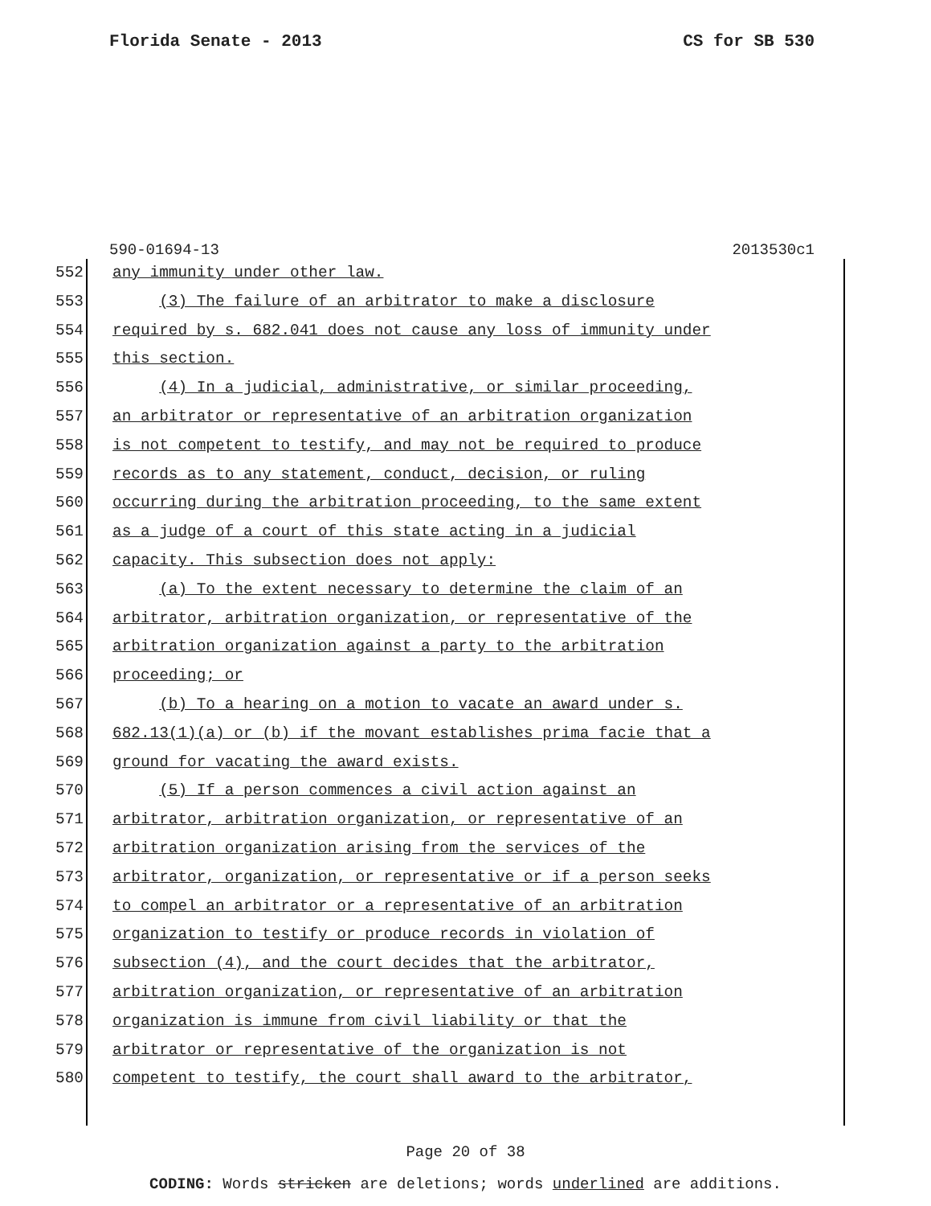Florida Senate - 2013 CS for SB 530
590-01694-13 2013530c1
552 any immunity under other law.
553 (3) The failure of an arbitrator to make a disclosure
554 required by s. 682.041 does not cause any loss of immunity under
555 this section.
556 (4) In a judicial, administrative, or similar proceeding,
557 an arbitrator or representative of an arbitration organization
558 is not competent to testify, and may not be required to produce
559 records as to any statement, conduct, decision, or ruling
560 occurring during the arbitration proceeding, to the same extent
561 as a judge of a court of this state acting in a judicial
562 capacity. This subsection does not apply:
563 (a) To the extent necessary to determine the claim of an
564 arbitrator, arbitration organization, or representative of the
565 arbitration organization against a party to the arbitration
566 proceeding; or
567 (b) To a hearing on a motion to vacate an award under s.
568 682.13(1)(a) or (b) if the movant establishes prima facie that a
569 ground for vacating the award exists.
570 (5) If a person commences a civil action against an
571 arbitrator, arbitration organization, or representative of an
572 arbitration organization arising from the services of the
573 arbitrator, organization, or representative or if a person seeks
574 to compel an arbitrator or a representative of an arbitration
575 organization to testify or produce records in violation of
576 subsection (4), and the court decides that the arbitrator,
577 arbitration organization, or representative of an arbitration
578 organization is immune from civil liability or that the
579 arbitrator or representative of the organization is not
580 competent to testify, the court shall award to the arbitrator,
Page 20 of 38
CODING: Words stricken are deletions; words underlined are additions.